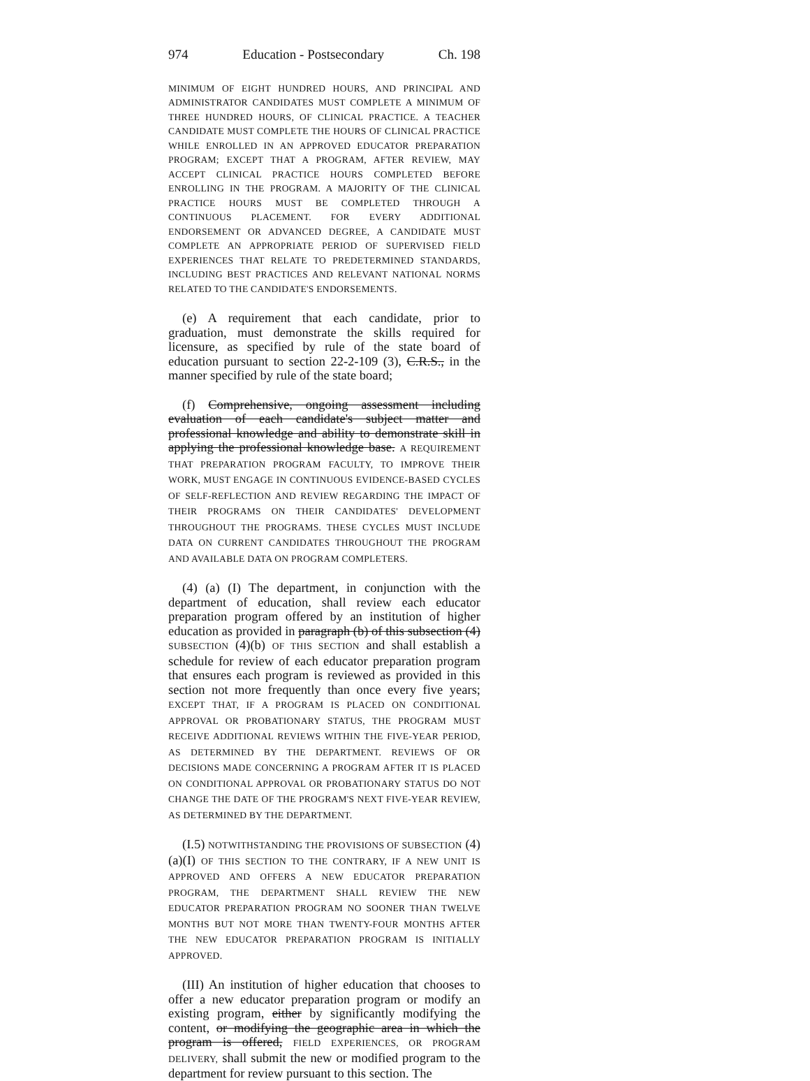974 Education - Postsecondary Ch. 198
MINIMUM OF EIGHT HUNDRED HOURS, AND PRINCIPAL AND ADMINISTRATOR CANDIDATES MUST COMPLETE A MINIMUM OF THREE HUNDRED HOURS, OF CLINICAL PRACTICE. A TEACHER CANDIDATE MUST COMPLETE THE HOURS OF CLINICAL PRACTICE WHILE ENROLLED IN AN APPROVED EDUCATOR PREPARATION PROGRAM; EXCEPT THAT A PROGRAM, AFTER REVIEW, MAY ACCEPT CLINICAL PRACTICE HOURS COMPLETED BEFORE ENROLLING IN THE PROGRAM. A MAJORITY OF THE CLINICAL PRACTICE HOURS MUST BE COMPLETED THROUGH A CONTINUOUS PLACEMENT. FOR EVERY ADDITIONAL ENDORSEMENT OR ADVANCED DEGREE, A CANDIDATE MUST COMPLETE AN APPROPRIATE PERIOD OF SUPERVISED FIELD EXPERIENCES THAT RELATE TO PREDETERMINED STANDARDS, INCLUDING BEST PRACTICES AND RELEVANT NATIONAL NORMS RELATED TO THE CANDIDATE'S ENDORSEMENTS.
(e) A requirement that each candidate, prior to graduation, must demonstrate the skills required for licensure, as specified by rule of the state board of education pursuant to section 22-2-109 (3), C.R.S., in the manner specified by rule of the state board;
(f) Comprehensive, ongoing assessment including evaluation of each candidate's subject matter and professional knowledge and ability to demonstrate skill in applying the professional knowledge base. A REQUIREMENT THAT PREPARATION PROGRAM FACULTY, TO IMPROVE THEIR WORK, MUST ENGAGE IN CONTINUOUS EVIDENCE-BASED CYCLES OF SELF-REFLECTION AND REVIEW REGARDING THE IMPACT OF THEIR PROGRAMS ON THEIR CANDIDATES' DEVELOPMENT THROUGHOUT THE PROGRAMS. THESE CYCLES MUST INCLUDE DATA ON CURRENT CANDIDATES THROUGHOUT THE PROGRAM AND AVAILABLE DATA ON PROGRAM COMPLETERS.
(4) (a) (I) The department, in conjunction with the department of education, shall review each educator preparation program offered by an institution of higher education as provided in paragraph (b) of this subsection (4) SUBSECTION (4)(b) OF THIS SECTION and shall establish a schedule for review of each educator preparation program that ensures each program is reviewed as provided in this section not more frequently than once every five years; EXCEPT THAT, IF A PROGRAM IS PLACED ON CONDITIONAL APPROVAL OR PROBATIONARY STATUS, THE PROGRAM MUST RECEIVE ADDITIONAL REVIEWS WITHIN THE FIVE-YEAR PERIOD, AS DETERMINED BY THE DEPARTMENT. REVIEWS OF OR DECISIONS MADE CONCERNING A PROGRAM AFTER IT IS PLACED ON CONDITIONAL APPROVAL OR PROBATIONARY STATUS DO NOT CHANGE THE DATE OF THE PROGRAM'S NEXT FIVE-YEAR REVIEW, AS DETERMINED BY THE DEPARTMENT.
(I.5) NOTWITHSTANDING THE PROVISIONS OF SUBSECTION (4)(a)(I) OF THIS SECTION TO THE CONTRARY, IF A NEW UNIT IS APPROVED AND OFFERS A NEW EDUCATOR PREPARATION PROGRAM, THE DEPARTMENT SHALL REVIEW THE NEW EDUCATOR PREPARATION PROGRAM NO SOONER THAN TWELVE MONTHS BUT NOT MORE THAN TWENTY-FOUR MONTHS AFTER THE NEW EDUCATOR PREPARATION PROGRAM IS INITIALLY APPROVED.
(III) An institution of higher education that chooses to offer a new educator preparation program or modify an existing program, either by significantly modifying the content, or modifying the geographic area in which the program is offered, FIELD EXPERIENCES, OR PROGRAM DELIVERY, shall submit the new or modified program to the department for review pursuant to this section. The